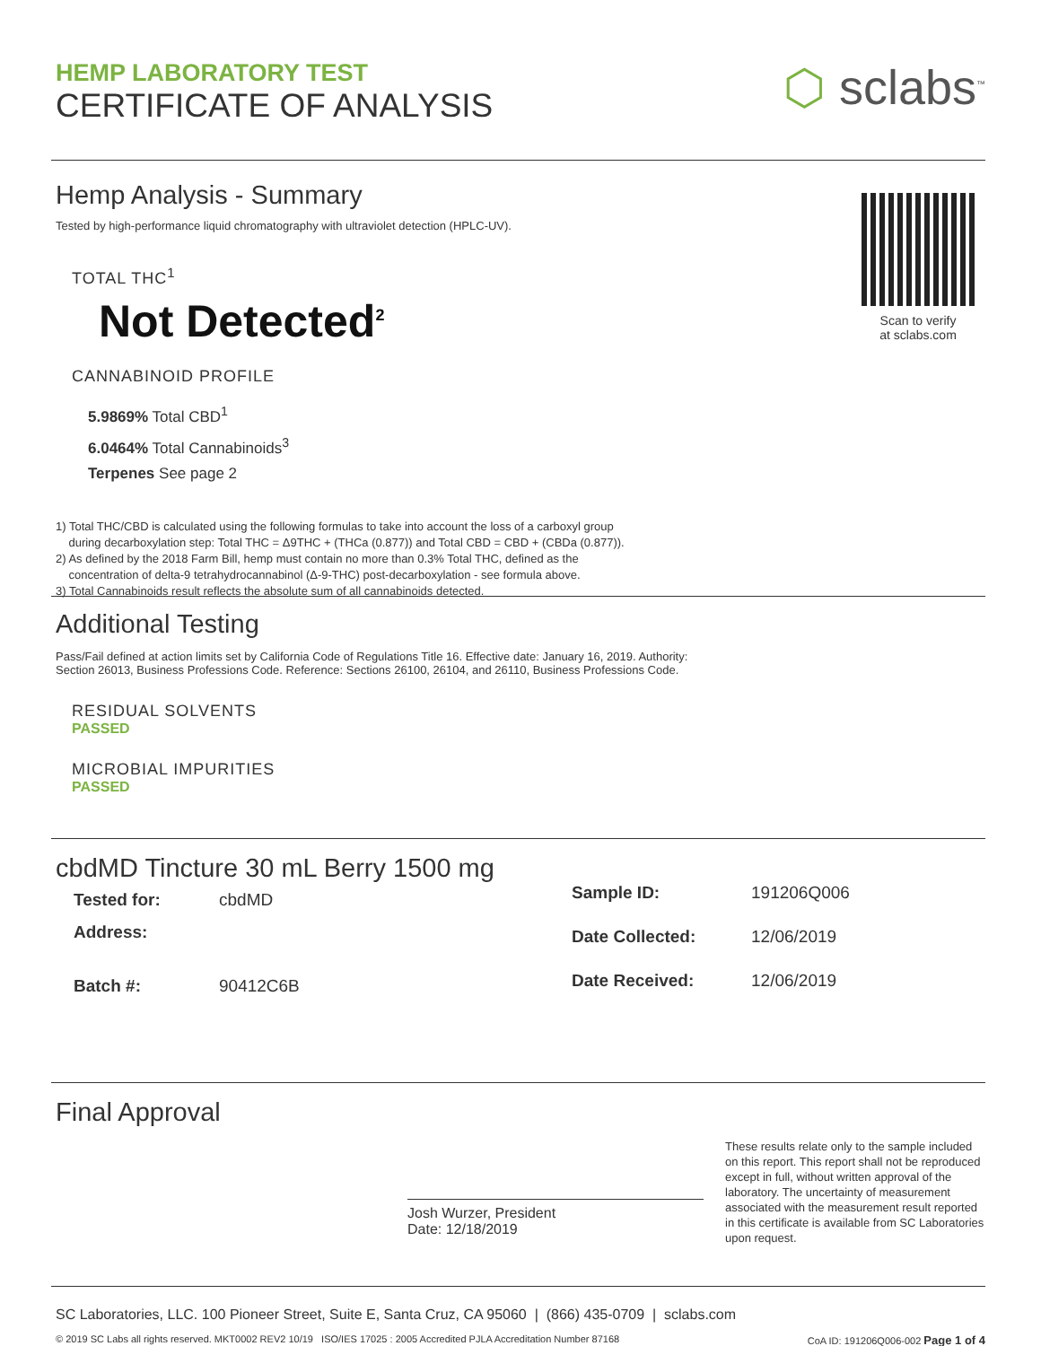HEMP LABORATORY TEST
CERTIFICATE OF ANALYSIS
⬡ sclabs<sup>™</sup>
Hemp Analysis - Summary
Tested by high-performance liquid chromatography with ultraviolet detection (HPLC-UV).
TOTAL THC<sup>1</sup>
Not Detected<sup>2</sup>
CANNABINOID PROFILE
5.9869% Total CBD<sup>1</sup>
6.0464% Total Cannabinoids<sup>3</sup>
Terpenes See page 2
1) Total THC/CBD is calculated using the following formulas to take into account the loss of a carboxyl group
during decarboxylation step: Total THC = Δ9THC + (THCa (0.877)) and Total CBD = CBD + (CBDa (0.877)).
2) As defined by the 2018 Farm Bill, hemp must contain no more than 0.3% Total THC, defined as the
concentration of delta-9 tetrahydrocannabinol (Δ-9-THC) post-decarboxylation - see formula above.
3) Total Cannabinoids result reflects the absolute sum of all cannabinoids detected.
Scan to verify
at sclabs.com
Additional Testing
Pass/Fail defined at action limits set by California Code of Regulations Title 16. Effective date: January 16, 2019. Authority:
Section 26013, Business Professions Code. Reference: Sections 26100, 26104, and 26110, Business Professions Code.
RESIDUAL SOLVENTS
PASSED
MICROBIAL IMPURITIES
PASSED
cbdMD Tincture 30 mL Berry 1500 mg
| Tested for: | cbdMD |
| Address: | |
| Batch #: | 90412C6B |
| Sample ID: | 191206Q006 |
| Date Collected: | 12/06/2019 |
| Date Received: | 12/06/2019 |
Final Approval
Josh Wurzer, President
Date: 12/18/2019
These results relate only to the sample included on this report. This report shall not be reproduced except in full, without written approval of the laboratory. The uncertainty of measurement associated with the measurement result reported in this certificate is available from SC Laboratories upon request.
SC Laboratories, LLC. 100 Pioneer Street, Suite E, Santa Cruz, CA 95060 | (866) 435-0709 | sclabs.com
© 2019 SC Labs all rights reserved. MKT0002 REV2 10/19 ISO/IES 17025 : 2005 Accredited PJLA Accreditation Number 87168 CoA ID: 191206Q006-002 Page 1 of 4